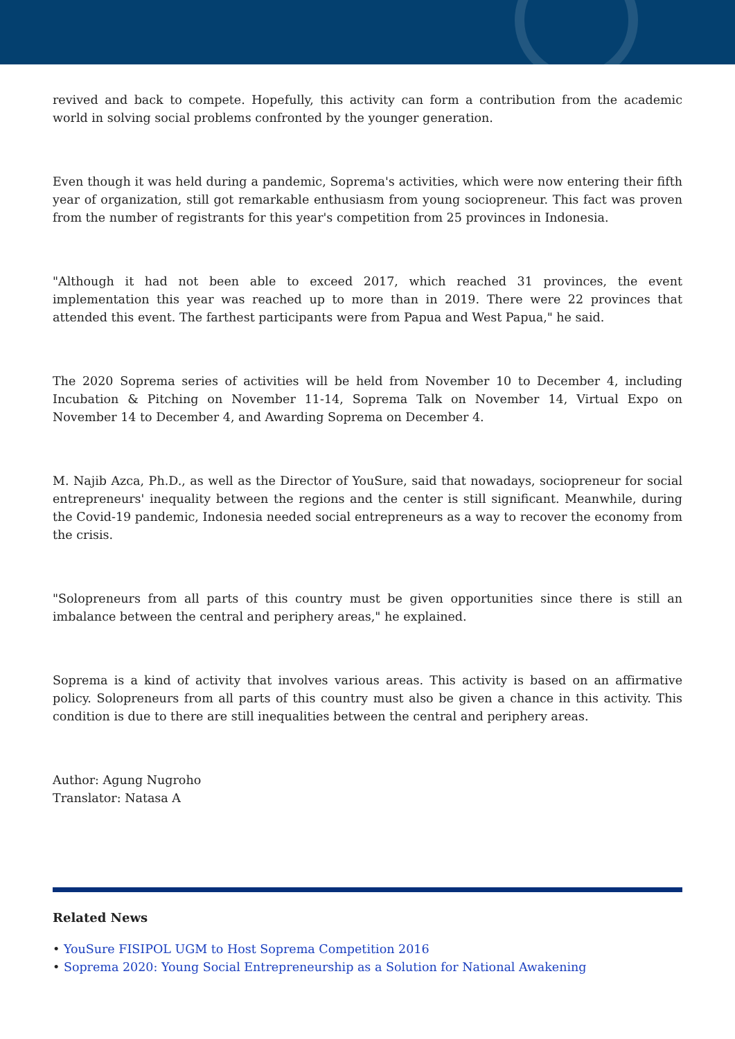revived and back to compete. Hopefully, this activity can form a contribution from the academic world in solving social problems confronted by the younger generation.
Even though it was held during a pandemic, Soprema's activities, which were now entering their fifth year of organization, still got remarkable enthusiasm from young sociopreneur. This fact was proven from the number of registrants for this year's competition from 25 provinces in Indonesia.
"Although it had not been able to exceed 2017, which reached 31 provinces, the event implementation this year was reached up to more than in 2019. There were 22 provinces that attended this event. The farthest participants were from Papua and West Papua," he said.
The 2020 Soprema series of activities will be held from November 10 to December 4, including Incubation & Pitching on November 11-14, Soprema Talk on November 14, Virtual Expo on November 14 to December 4, and Awarding Soprema on December 4.
M. Najib Azca, Ph.D., as well as the Director of YouSure, said that nowadays, sociopreneur for social entrepreneurs' inequality between the regions and the center is still significant. Meanwhile, during the Covid-19 pandemic, Indonesia needed social entrepreneurs as a way to recover the economy from the crisis.
"Solopreneurs from all parts of this country must be given opportunities since there is still an imbalance between the central and periphery areas," he explained.
Soprema is a kind of activity that involves various areas. This activity is based on an affirmative policy. Solopreneurs from all parts of this country must also be given a chance in this activity. This condition is due to there are still inequalities between the central and periphery areas.
Author: Agung Nugroho
Translator: Natasa A
Related News
• YouSure FISIPOL UGM to Host Soprema Competition 2016
• Soprema 2020: Young Social Entrepreneurship as a Solution for National Awakening